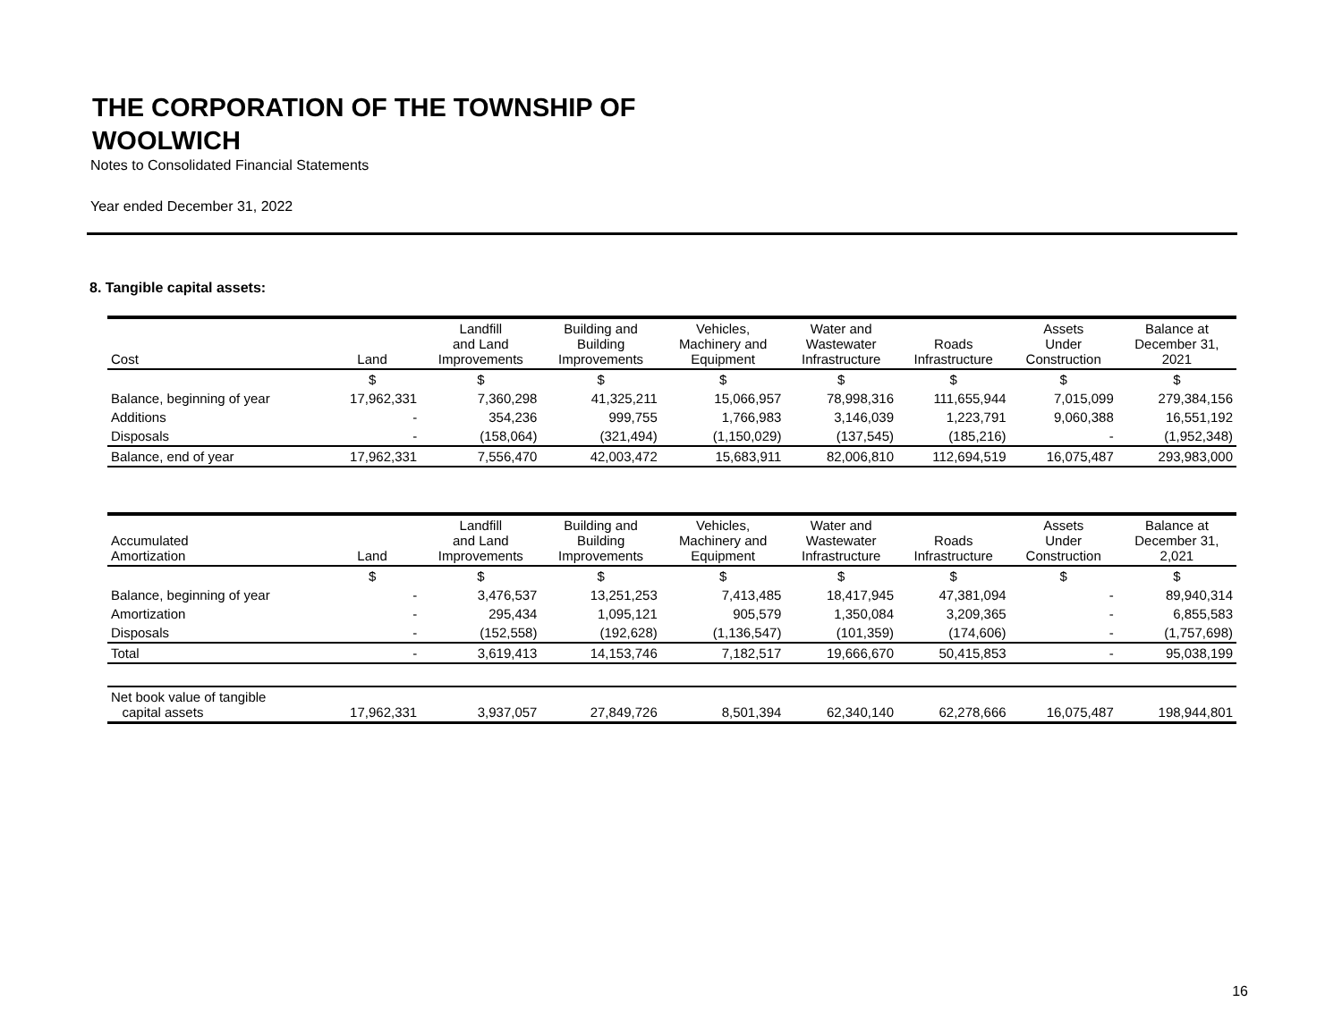THE CORPORATION OF THE TOWNSHIP OF WOOLWICH
Notes to Consolidated Financial Statements
Year ended December 31, 2022
8. Tangible capital assets:
| Cost | Land | Landfill and Land Improvements | Building and Building Improvements | Vehicles, Machinery and Equipment | Water and Wastewater Infrastructure | Roads Infrastructure | Assets Under Construction | Balance at December 31, 2021 |
| --- | --- | --- | --- | --- | --- | --- | --- | --- |
| | $ | $ | $ | $ | $ | $ | $ | $ |
| Balance, beginning of year | 17,962,331 | 7,360,298 | 41,325,211 | 15,066,957 | 78,998,316 | 111,655,944 | 7,015,099 | 279,384,156 |
| Additions | - | 354,236 | 999,755 | 1,766,983 | 3,146,039 | 1,223,791 | 9,060,388 | 16,551,192 |
| Disposals | - | (158,064) | (321,494) | (1,150,029) | (137,545) | (185,216) | - | (1,952,348) |
| Balance, end of year | 17,962,331 | 7,556,470 | 42,003,472 | 15,683,911 | 82,006,810 | 112,694,519 | 16,075,487 | 293,983,000 |
| Accumulated Amortization | Land | Landfill and Land Improvements | Building and Building Improvements | Vehicles, Machinery and Equipment | Water and Wastewater Infrastructure | Roads Infrastructure | Assets Under Construction | Balance at December 31, 2,021 |
| --- | --- | --- | --- | --- | --- | --- | --- | --- |
| | $ | $ | $ | $ | $ | $ | $ | $ |
| Balance, beginning of year | - | 3,476,537 | 13,251,253 | 7,413,485 | 18,417,945 | 47,381,094 | - | 89,940,314 |
| Amortization | - | 295,434 | 1,095,121 | 905,579 | 1,350,084 | 3,209,365 | - | 6,855,583 |
| Disposals | - | (152,558) | (192,628) | (1,136,547) | (101,359) | (174,606) | - | (1,757,698) |
| Total | - | 3,619,413 | 14,153,746 | 7,182,517 | 19,666,670 | 50,415,853 | - | 95,038,199 |
| Net book value of tangible capital assets | 17,962,331 | 3,937,057 | 27,849,726 | 8,501,394 | 62,340,140 | 62,278,666 | 16,075,487 | 198,944,801 |
16